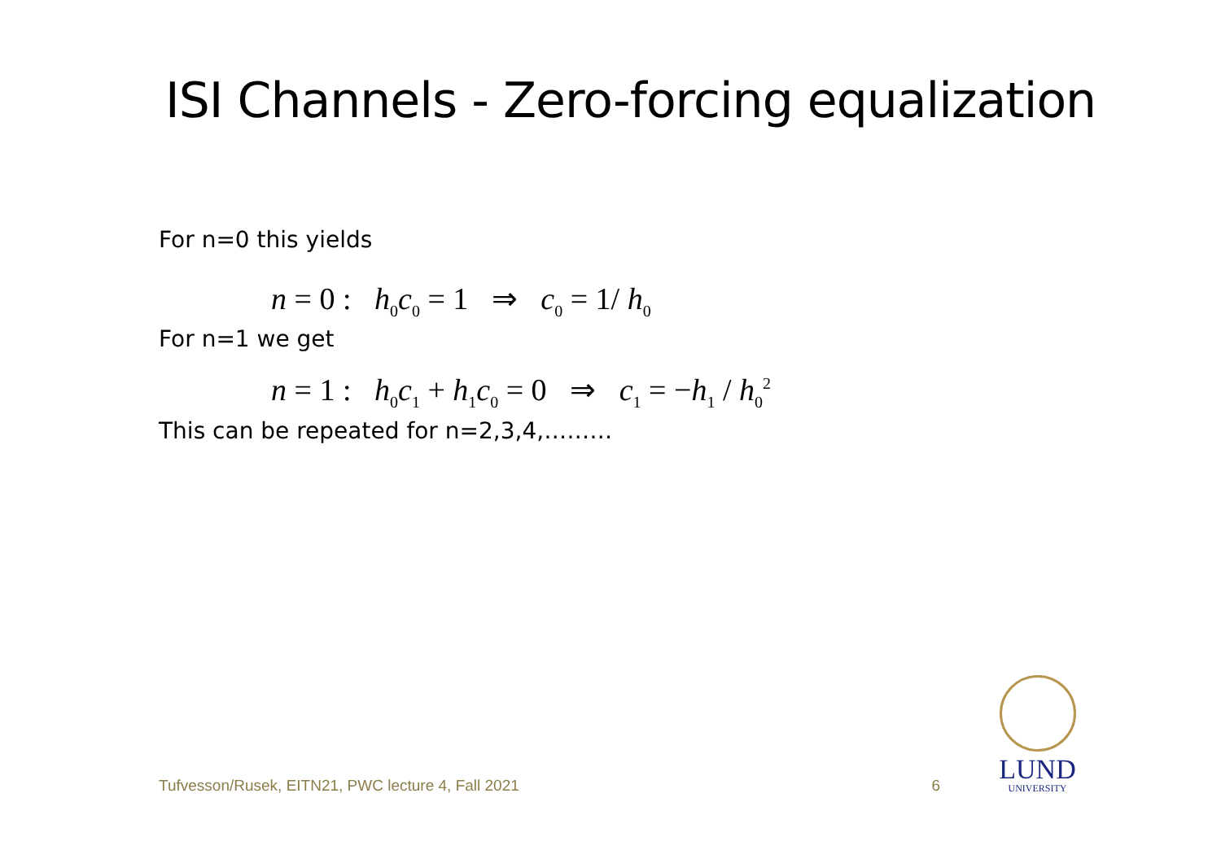ISI Channels - Zero-forcing equalization
For n=0 this yields
n = 0 : h<sub>0</sub>c<sub>0</sub> = 1 ⇒ c<sub>0</sub> = 1/ h<sub>0</sub>
For n=1 we get
n = 1 : h<sub>0</sub>c<sub>1</sub> + h<sub>1</sub>c<sub>0</sub> = 0 ⇒ c<sub>1</sub> = −h<sub>1</sub> / h<sub>0</sub><sup>2</sup>
This can be repeated for n=2,3,4,………
Tufvesson/Rusek, EITN21, PWC lecture 4, Fall 2021 6
LUND
UNIVERSITY